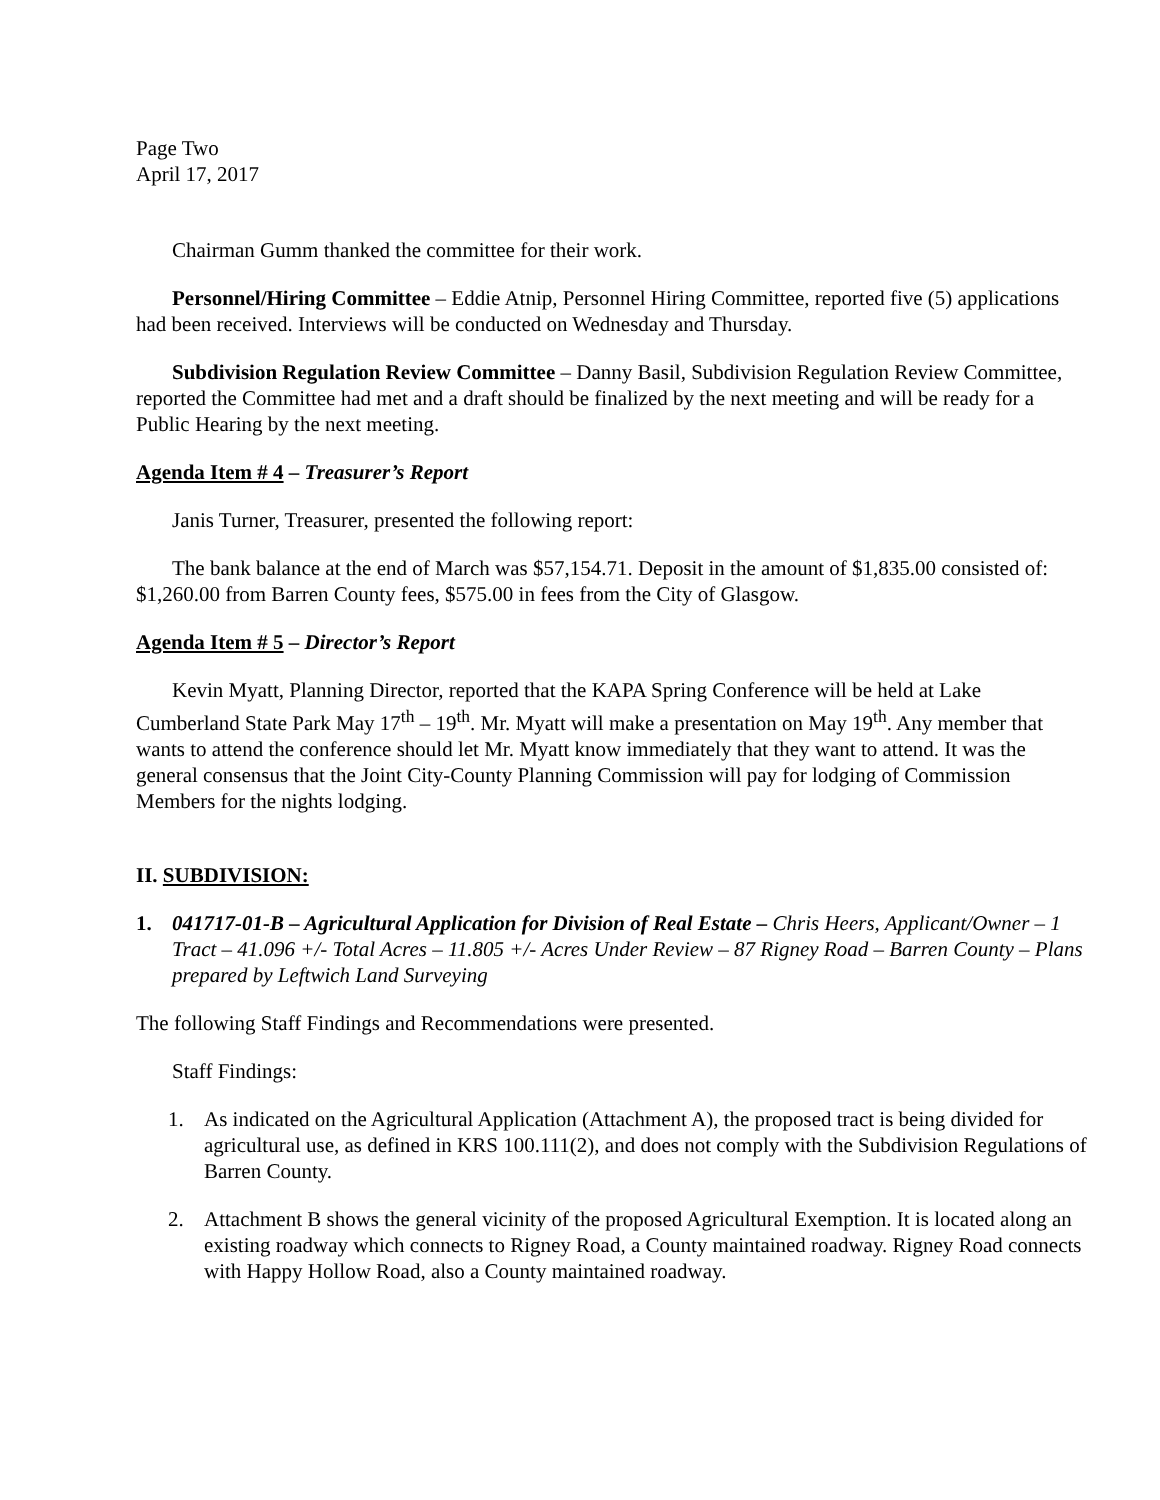Page Two
April 17, 2017
Chairman Gumm thanked the committee for their work.
Personnel/Hiring Committee – Eddie Atnip, Personnel Hiring Committee, reported five (5) applications had been received. Interviews will be conducted on Wednesday and Thursday.
Subdivision Regulation Review Committee – Danny Basil, Subdivision Regulation Review Committee, reported the Committee had met and a draft should be finalized by the next meeting and will be ready for a Public Hearing by the next meeting.
Agenda Item # 4 – Treasurer’s Report
Janis Turner, Treasurer, presented the following report:
The bank balance at the end of March was $57,154.71. Deposit in the amount of $1,835.00 consisted of: $1,260.00 from Barren County fees, $575.00 in fees from the City of Glasgow.
Agenda Item # 5 – Director’s Report
Kevin Myatt, Planning Director, reported that the KAPA Spring Conference will be held at Lake Cumberland State Park May 17<sup>th</sup> – 19<sup>th</sup>. Mr. Myatt will make a presentation on May 19<sup>th</sup>. Any member that wants to attend the conference should let Mr. Myatt know immediately that they want to attend. It was the general consensus that the Joint City-County Planning Commission will pay for lodging of Commission Members for the nights lodging.
II. SUBDIVISION:
1. 041717-01-B – Agricultural Application for Division of Real Estate – Chris Heers, Applicant/Owner – 1 Tract – 41.096 +/- Total Acres – 11.805 +/- Acres Under Review – 87 Rigney Road – Barren County – Plans prepared by Leftwich Land Surveying
The following Staff Findings and Recommendations were presented.
Staff Findings:
1. As indicated on the Agricultural Application (Attachment A), the proposed tract is being divided for agricultural use, as defined in KRS 100.111(2), and does not comply with the Subdivision Regulations of Barren County.
2. Attachment B shows the general vicinity of the proposed Agricultural Exemption. It is located along an existing roadway which connects to Rigney Road, a County maintained roadway. Rigney Road connects with Happy Hollow Road, also a County maintained roadway.